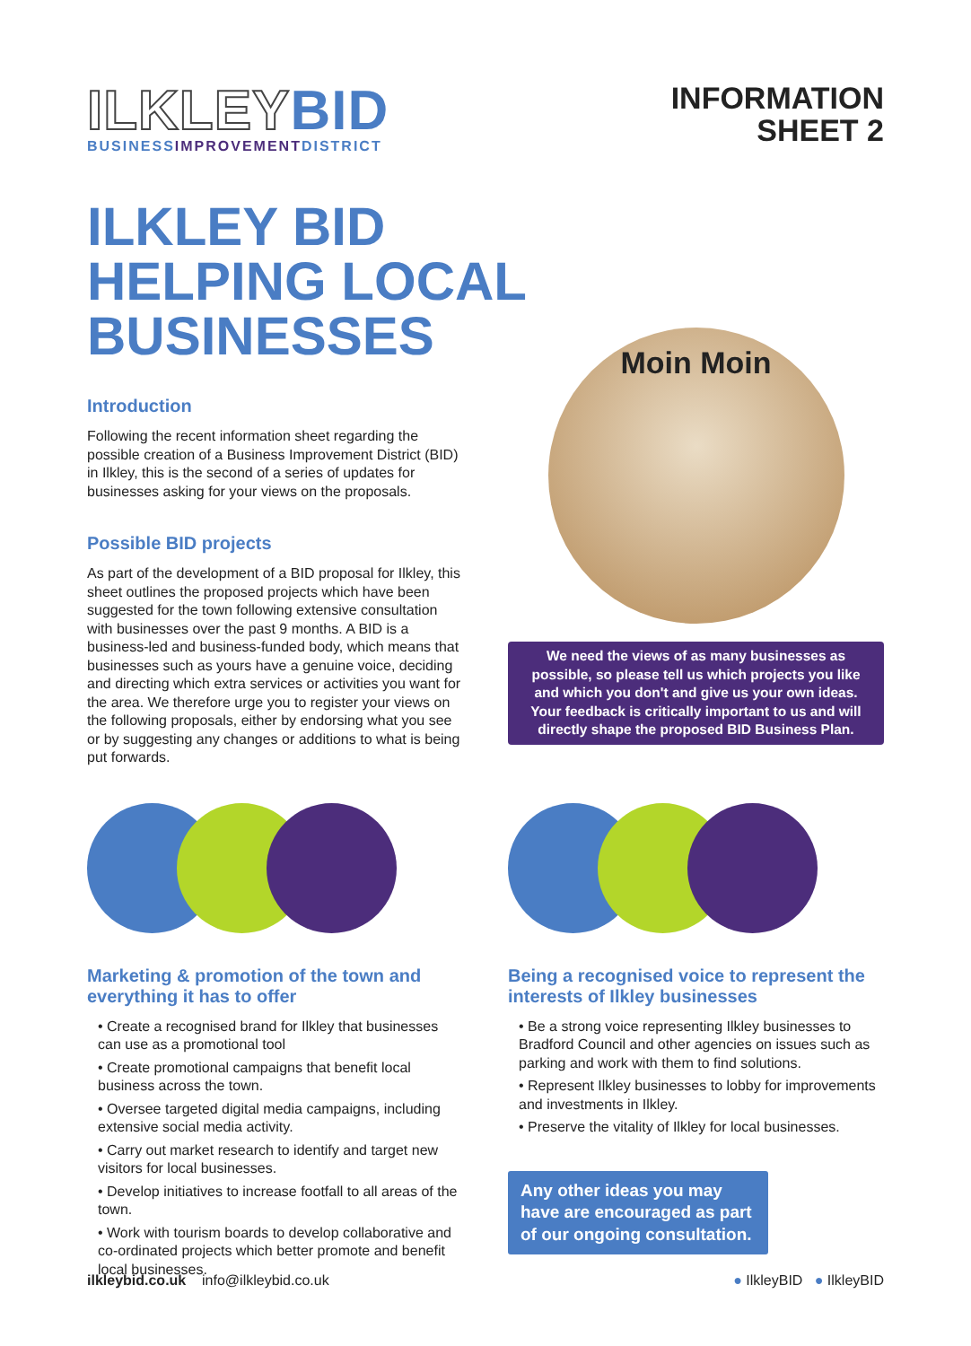ILKLEY BID
BUSINESSIMPROVEMENTDISTRICT
INFORMATION
SHEET 2
ILKLEY BID
HELPING LOCAL
BUSINESSES
Introduction
Following the recent information sheet regarding the possible creation of a Business Improvement District (BID) in Ilkley, this is the second of a series of updates for businesses asking for your views on the proposals.
Possible BID projects
As part of the development of a BID proposal for Ilkley, this sheet outlines the proposed projects which have been suggested for the town following extensive consultation with businesses over the past 9 months. A BID is a business-led and business-funded body, which means that businesses such as yours have a genuine voice, deciding and directing which extra services or activities you want for the area. We therefore urge you to register your views on the following proposals, either by endorsing what you see or by suggesting any changes or additions to what is being put forwards.
Moin Moin
We need the views of as many businesses as possible, so please tell us which projects you like and which you don't and give us your own ideas. Your feedback is critically important to us and will directly shape the proposed BID Business Plan.
Marketing & promotion of the town and everything it has to offer
• Create a recognised brand for Ilkley that businesses can use as a promotional tool
• Create promotional campaigns that benefit local business across the town.
• Oversee targeted digital media campaigns, including extensive social media activity.
• Carry out market research to identify and target new visitors for local businesses.
• Develop initiatives to increase footfall to all areas of the town.
• Work with tourism boards to develop collaborative and co-ordinated projects which better promote and benefit local businesses.
Being a recognised voice to represent the interests of Ilkley businesses
• Be a strong voice representing Ilkley businesses to Bradford Council and other agencies on issues such as parking and work with them to find solutions.
• Represent Ilkley businesses to lobby for improvements and investments in Ilkley.
• Preserve the vitality of Ilkley for local businesses.
Any other ideas you may have are encouraged as part of our ongoing consultation.
ilkleybid.co.uk info@ilkleybid.co.uk
● IlkleyBID ● IlkleyBID